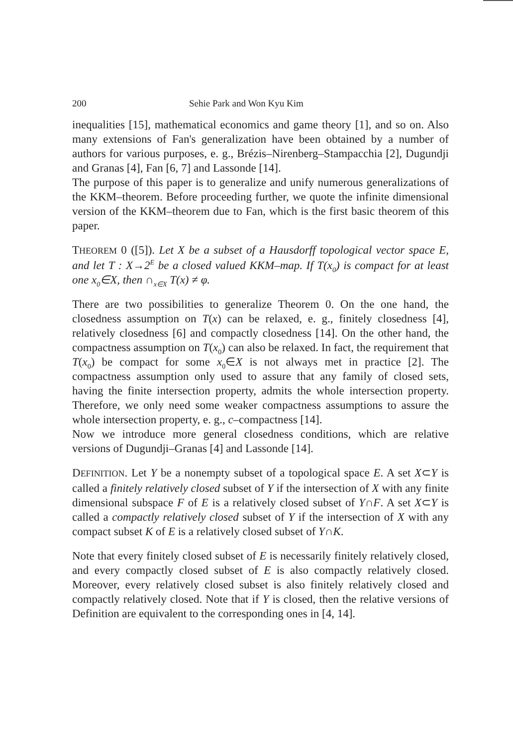200 Sehie Park and Won Kyu Kim
inequalities [15], mathematical economics and game theory [1], and so on. Also many extensions of Fan's generalization have been obtained by a number of authors for various purposes, e. g., Brézis–Nirenberg–Stampacchia [2], Dugundji and Granas [4], Fan [6, 7] and Lassonde [14].
The purpose of this paper is to generalize and unify numerous generalizations of the KKM–theorem. Before proceeding further, we quote the infinite dimensional version of the KKM–theorem due to Fan, which is the first basic theorem of this paper.
THEOREM 0 ([5]). Let X be a subset of a Hausdorff topological vector space E, and let T : X→2<sup>E</sup> be a closed valued KKM–map. If T(x<sub>0</sub>) is compact for at least one x<sub>0</sub>∈X, then ∩<sub>x∈X</sub> T(x) ≠ φ.
There are two possibilities to generalize Theorem 0. On the one hand, the closedness assumption on T(x) can be relaxed, e. g., finitely closedness [4], relatively closedness [6] and compactly closedness [14]. On the other hand, the compactness assumption on T(x<sub>0</sub>) can also be relaxed. In fact, the requirement that T(x<sub>0</sub>) be compact for some x<sub>0</sub>∈X is not always met in practice [2]. The compactness assumption only used to assure that any family of closed sets, having the finite intersection property, admits the whole intersection property. Therefore, we only need some weaker compactness assumptions to assure the whole intersection property, e. g., c–compactness [14].
Now we introduce more general closedness conditions, which are relative versions of Dugundji–Granas [4] and Lassonde [14].
DEFINITION. Let Y be a nonempty subset of a topological space E. A set X⊂Y is called a finitely relatively closed subset of Y if the intersection of X with any finite dimensional subspace F of E is a relatively closed subset of Y∩F. A set X⊂Y is called a compactly relatively closed subset of Y if the intersection of X with any compact subset K of E is a relatively closed subset of Y∩K.
Note that every finitely closed subset of E is necessarily finitely relatively closed, and every compactly closed subset of E is also compactly relatively closed. Moreover, every relatively closed subset is also finitely relatively closed and compactly relatively closed. Note that if Y is closed, then the relative versions of Definition are equivalent to the corresponding ones in [4, 14].